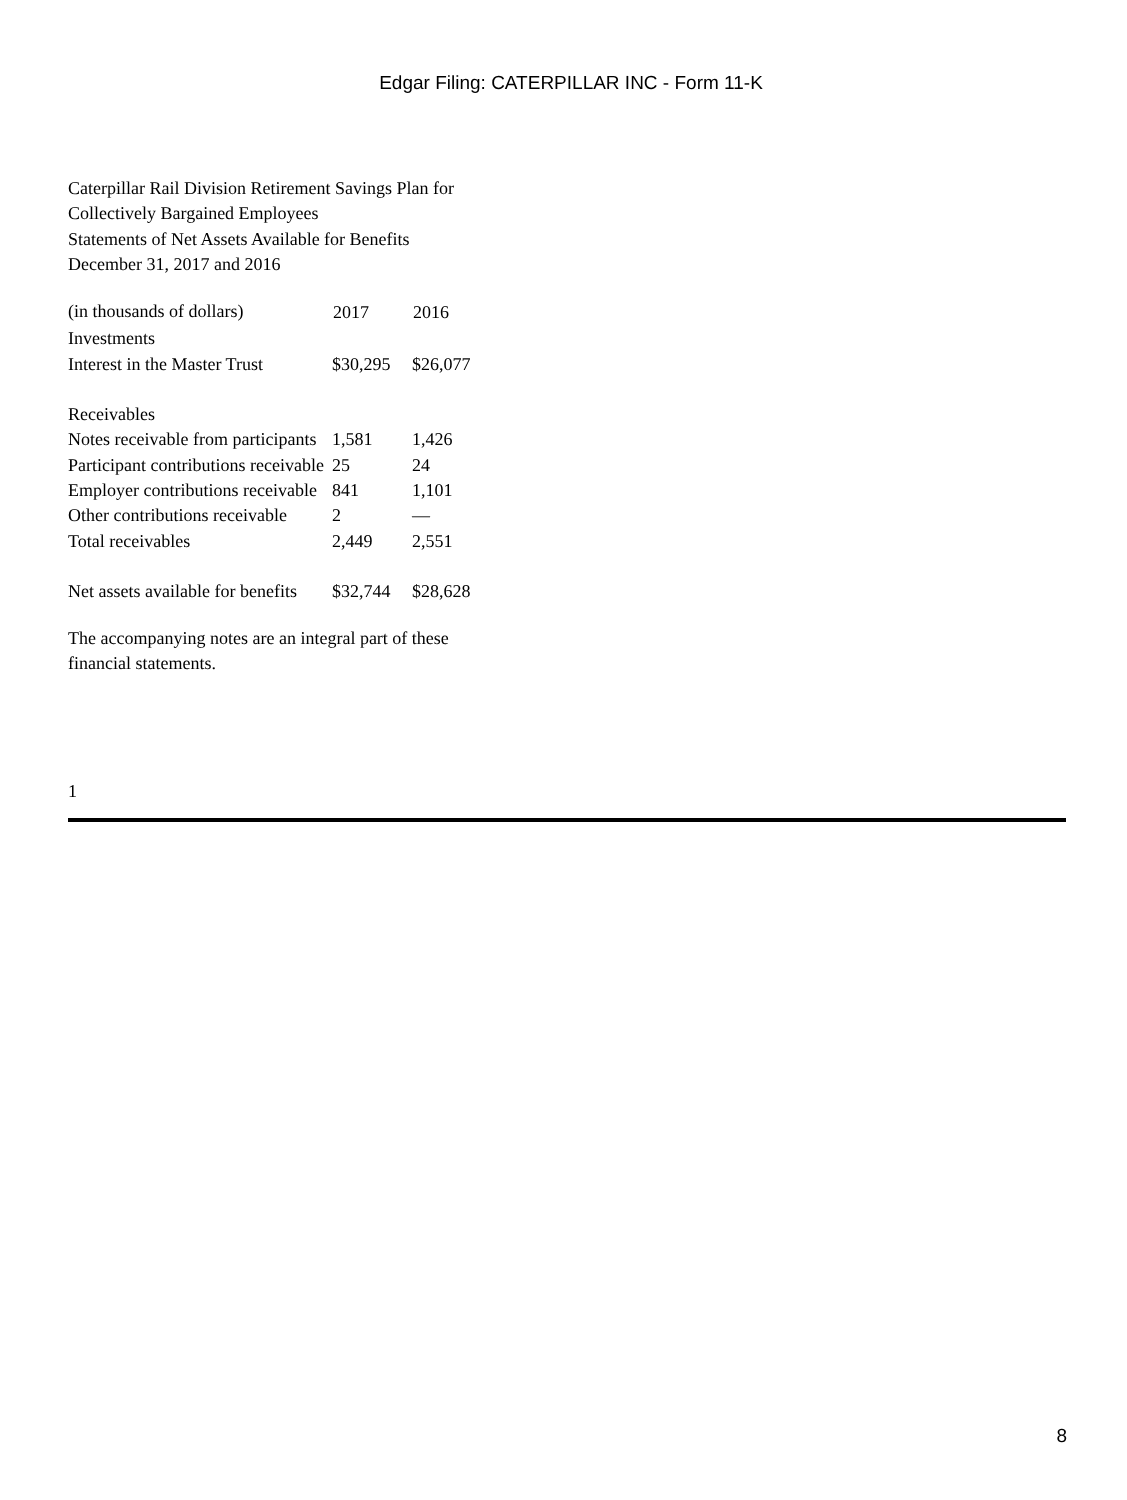Edgar Filing: CATERPILLAR INC - Form 11-K
Caterpillar Rail Division Retirement Savings Plan for
Collectively Bargained Employees
Statements of Net Assets Available for Benefits
December 31, 2017 and 2016
| (in thousands of dollars) | 2017 | 2016 |
| Investments | | |
| Interest in the Master Trust | $30,295 | $26,077 |
| Receivables | | |
| Notes receivable from participants | 1,581 | 1,426 |
| Participant contributions receivable | 25 | 24 |
| Employer contributions receivable | 841 | 1,101 |
| Other contributions receivable | 2 | — |
| Total receivables | 2,449 | 2,551 |
| Net assets available for benefits | $32,744 | $28,628 |
The accompanying notes are an integral part of these
financial statements.
1
8